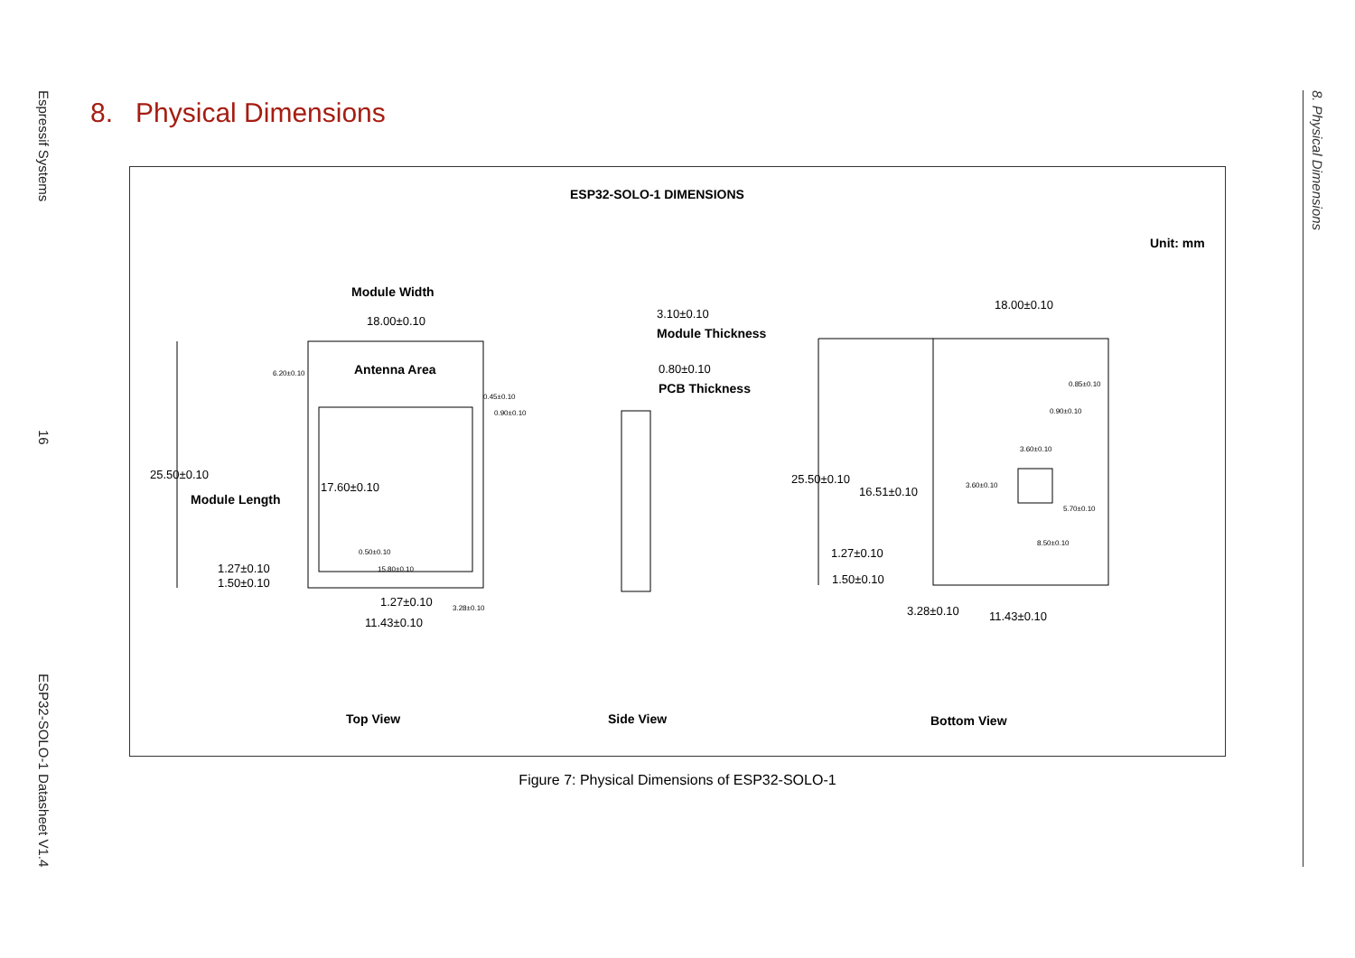Espressif Systems 16 ESP32-SOLO-1 Datasheet V1.4
8. Physical Dimensions
8. Physical Dimensions
ESP32-SOLO-1 DIMENSIONS
Unit: mm
Module Width
18.00±0.10
Antenna Area
6.20±0.10
0.45±0.10
0.90±0.10
25.50±0.10
Module Length
17.60±0.10
0.50±0.10
15.80±0.10
1.27±0.10
1.50±0.10
1.27±0.10 3.28±0.10
11.43±0.10
3.10±0.10
Module Thickness
0.80±0.10
PCB Thickness
18.00±0.10
0.85±0.10
0.90±0.10
3.60±0.10
3.60±0.10
5.70±0.10
8.50±0.10
25.50±0.10
16.51±0.10
1.27±0.10
1.50±0.10
3.28±0.10 11.43±0.10
Top View Side View Bottom View
Figure 7: Physical Dimensions of ESP32-SOLO-1